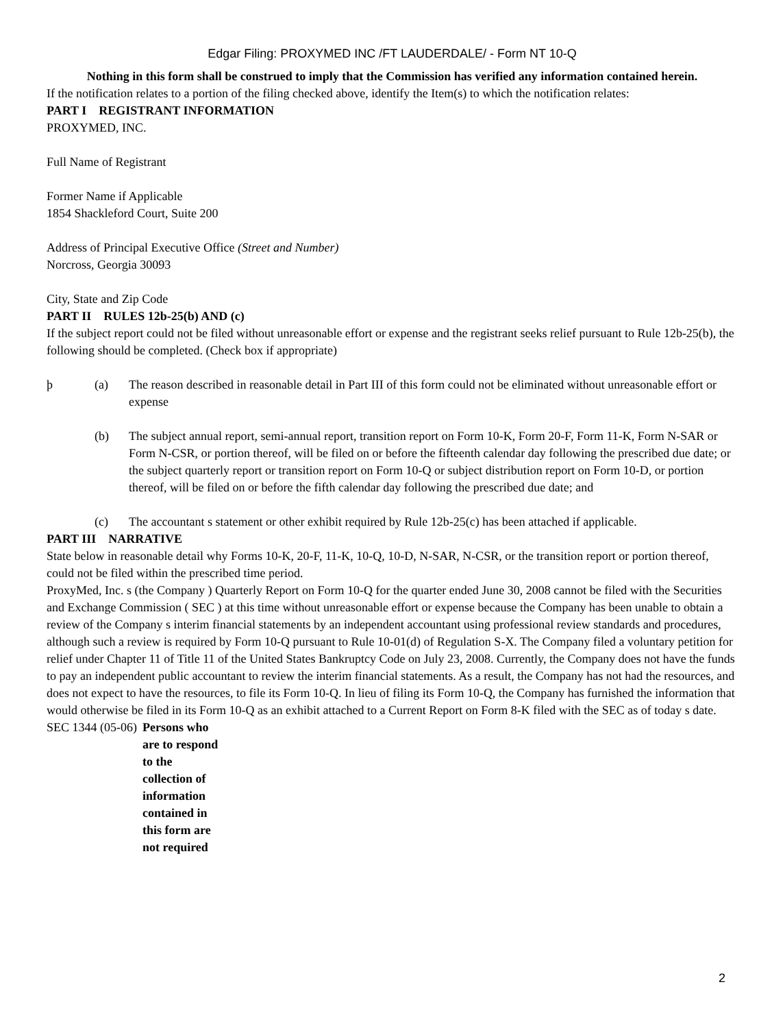Edgar Filing: PROXYMED INC /FT LAUDERDALE/ - Form NT 10-Q
Nothing in this form shall be construed to imply that the Commission has verified any information contained herein.
If the notification relates to a portion of the filing checked above, identify the Item(s) to which the notification relates:
PART I REGISTRANT INFORMATION
PROXYMED, INC.
Full Name of Registrant
Former Name if Applicable
1854 Shackleford Court, Suite 200
Address of Principal Executive Office (Street and Number)
Norcross, Georgia 30093
City, State and Zip Code
PART II RULES 12b-25(b) AND (c)
If the subject report could not be filed without unreasonable effort or expense and the registrant seeks relief pursuant to Rule 12b-25(b), the following should be completed. (Check box if appropriate)
þ (a) The reason described in reasonable detail in Part III of this form could not be eliminated without unreasonable effort or expense
(b) The subject annual report, semi-annual report, transition report on Form 10-K, Form 20-F, Form 11-K, Form N-SAR or Form N-CSR, or portion thereof, will be filed on or before the fifteenth calendar day following the prescribed due date; or the subject quarterly report or transition report on Form 10-Q or subject distribution report on Form 10-D, or portion thereof, will be filed on or before the fifth calendar day following the prescribed due date; and
(c) The accountant s statement or other exhibit required by Rule 12b-25(c) has been attached if applicable.
PART III NARRATIVE
State below in reasonable detail why Forms 10-K, 20-F, 11-K, 10-Q, 10-D, N-SAR, N-CSR, or the transition report or portion thereof, could not be filed within the prescribed time period.
ProxyMed, Inc. s (the Company ) Quarterly Report on Form 10-Q for the quarter ended June 30, 2008 cannot be filed with the Securities and Exchange Commission ( SEC ) at this time without unreasonable effort or expense because the Company has been unable to obtain a review of the Company s interim financial statements by an independent accountant using professional review standards and procedures, although such a review is required by Form 10-Q pursuant to Rule 10-01(d) of Regulation S-X. The Company filed a voluntary petition for relief under Chapter 11 of Title 11 of the United States Bankruptcy Code on July 23, 2008. Currently, the Company does not have the funds to pay an independent public accountant to review the interim financial statements. As a result, the Company has not had the resources, and does not expect to have the resources, to file its Form 10-Q. In lieu of filing its Form 10-Q, the Company has furnished the information that would otherwise be filed in its Form 10-Q as an exhibit attached to a Current Report on Form 8-K filed with the SEC as of today s date.
SEC 1344 (05-06) Persons who are to respond to the collection of information contained in this form are not required
2